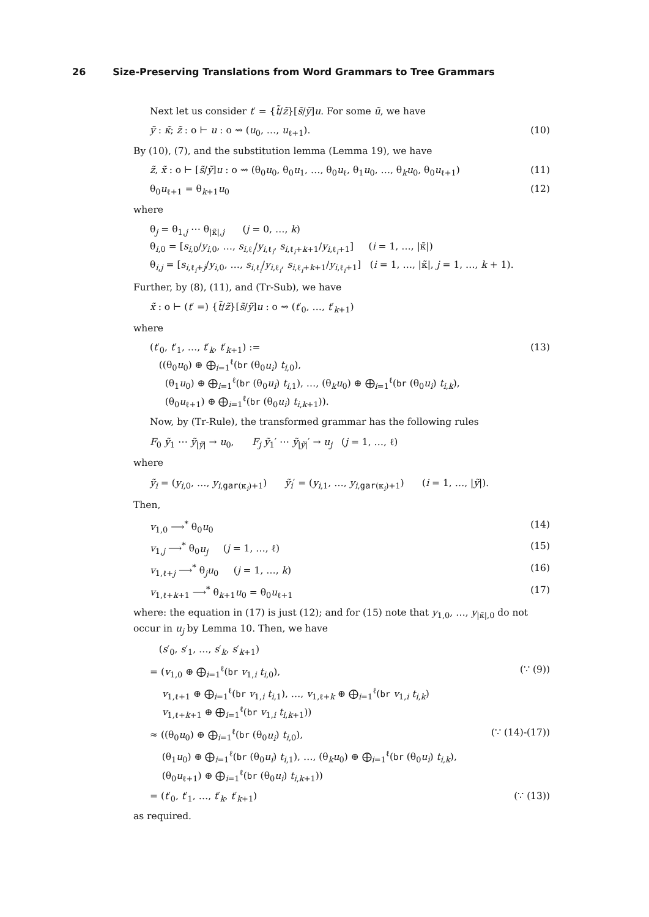26 Size-Preserving Translations from Word Grammars to Tree Grammars
Next let us consider t′ = {t̃/z̃}[s̃/ỹ]u. For some ũ, we have
ỹ : κ̃; z̃ : o ⊢ u : o ⇝ (u<sub>0</sub>, …, u<sub>ℓ+1</sub>). (10)
By (10), (7), and the substitution lemma (Lemma 19), we have
z̃, x̃ : o ⊢ [s̃/ỹ]u : o ⇝ (θ<sub>0</sub>u<sub>0</sub>, θ<sub>0</sub>u<sub>1</sub>, …, θ<sub>0</sub>u<sub>ℓ</sub>, θ<sub>1</sub>u<sub>0</sub>, …, θ<sub>k</sub>u<sub>0</sub>, θ<sub>0</sub>u<sub>ℓ+1</sub>) (11)
θ<sub>0</sub>u<sub>ℓ+1</sub> = θ<sub>k+1</sub>u<sub>0</sub> (12)
where
θ<sub>j</sub> = θ<sub>1,j</sub> ⋯ θ<sub>|κ̃|,j</sub> (j = 0, …, k)
θ<sub>i,0</sub> = [s<sub>i,0</sub>/y<sub>i,0</sub>, …, s<sub>i,ℓ<sub>i</sub></sub>/y<sub>i,ℓ<sub>i</sub></sub>, s<sub>i,ℓ<sub>i</sub>+k+1</sub>/y<sub>i,ℓ<sub>i</sub>+1</sub>] (i = 1, …, |κ̃|)
θ<sub>i,j</sub> = [s<sub>i,ℓ<sub>i</sub>+j</sub>/y<sub>i,0</sub>, …, s<sub>i,ℓ<sub>i</sub></sub>/y<sub>i,ℓ<sub>i</sub></sub>, s<sub>i,ℓ<sub>i</sub>+k+1</sub>/y<sub>i,ℓ<sub>i</sub>+1</sub>] (i = 1, …, |κ̃|, j = 1, …, k + 1).
Further, by (8), (11), and (Tr-Sub), we have
x̃ : o ⊢ (t′ =) {t̃/z̃}[s̃/ỹ]u : o ⇝ (t′<sub>0</sub>, …, t′<sub>k+1</sub>)
where
(t′<sub>0</sub>, t′<sub>1</sub>, …, t′<sub>k</sub>, t′<sub>k+1</sub>) :=
((θ<sub>0</sub>u<sub>0</sub>) ⊕ ⨁<sub>i=1</sub><sup>ℓ</sup>(br (θ<sub>0</sub>u<sub>i</sub>) t<sub>i,0</sub>),
(θ<sub>1</sub>u<sub>0</sub>) ⊕ ⨁<sub>i=1</sub><sup>ℓ</sup>(br (θ<sub>0</sub>u<sub>i</sub>) t<sub>i,1</sub>), …, (θ<sub>k</sub>u<sub>0</sub>) ⊕ ⨁<sub>i=1</sub><sup>ℓ</sup>(br (θ<sub>0</sub>u<sub>i</sub>) t<sub>i,k</sub>),
(θ<sub>0</sub>u<sub>ℓ+1</sub>) ⊕ ⨁<sub>i=1</sub><sup>ℓ</sup>(br (θ<sub>0</sub>u<sub>i</sub>) t<sub>i,k+1</sub>)). (13)
Now, by (Tr-Rule), the transformed grammar has the following rules
F<sub>0</sub> ỹ<sub>1</sub> ⋯ ỹ<sub>|ỹ|</sub> → u<sub>0</sub>, F<sub>j</sub> ỹ<sub>1</sub>′ ⋯ ỹ<sub>|ỹ|</sub>′ → u<sub>j</sub> (j = 1, …, ℓ)
where
ỹ<sub>i</sub> = (y<sub>i,0</sub>, …, y<sub>i,gar(κ<sub>i</sub>)+1</sub>) ỹ<sub>i</sub>′ = (y<sub>i,1</sub>, …, y<sub>i,gar(κ<sub>i</sub>)+1</sub>) (i = 1, …, |ỹ|).
Then,
v<sub>1,0</sub> ⟶<sup>*</sup> θ<sub>0</sub>u<sub>0</sub> (14)
v<sub>1,j</sub> ⟶<sup>*</sup> θ<sub>0</sub>u<sub>j</sub> (j = 1, …, ℓ) (15)
v<sub>1,ℓ+j</sub> ⟶<sup>*</sup> θ<sub>j</sub>u<sub>0</sub> (j = 1, …, k) (16)
v<sub>1,ℓ+k+1</sub> ⟶<sup>*</sup> θ<sub>k+1</sub>u<sub>0</sub> = θ<sub>0</sub>u<sub>ℓ+1</sub> (17)
where: the equation in (17) is just (12); and for (15) note that y<sub>1,0</sub>, …, y<sub>|κ̃|,0</sub> do not occur in u<sub>j</sub> by Lemma 10. Then, we have
(s′<sub>0</sub>, s′<sub>1</sub>, …, s′<sub>k</sub>, s′<sub>k+1</sub>)
= (v<sub>1,0</sub> ⊕ ⨁<sub>i=1</sub><sup>ℓ</sup>(br v<sub>1,i</sub> t<sub>i,0</sub>), (∵ (9))
v<sub>1,ℓ+1</sub> ⊕ ⨁<sub>i=1</sub><sup>ℓ</sup>(br v<sub>1,i</sub> t<sub>i,1</sub>), …, v<sub>1,ℓ+k</sub> ⊕ ⨁<sub>i=1</sub><sup>ℓ</sup>(br v<sub>1,i</sub> t<sub>i,k</sub>)
v<sub>1,ℓ+k+1</sub> ⊕ ⨁<sub>i=1</sub><sup>ℓ</sup>(br v<sub>1,i</sub> t<sub>i,k+1</sub>))
≈ ((θ<sub>0</sub>u<sub>0</sub>) ⊕ ⨁<sub>i=1</sub><sup>ℓ</sup>(br (θ<sub>0</sub>u<sub>i</sub>) t<sub>i,0</sub>), (∵ (14)-(17))
(θ<sub>1</sub>u<sub>0</sub>) ⊕ ⨁<sub>i=1</sub><sup>ℓ</sup>(br (θ<sub>0</sub>u<sub>i</sub>) t<sub>i,1</sub>), …, (θ<sub>k</sub>u<sub>0</sub>) ⊕ ⨁<sub>i=1</sub><sup>ℓ</sup>(br (θ<sub>0</sub>u<sub>i</sub>) t<sub>i,k</sub>),
(θ<sub>0</sub>u<sub>ℓ+1</sub>) ⊕ ⨁<sub>i=1</sub><sup>ℓ</sup>(br (θ<sub>0</sub>u<sub>i</sub>) t<sub>i,k+1</sub>))
= (t′<sub>0</sub>, t′<sub>1</sub>, …, t′<sub>k</sub>, t′<sub>k+1</sub>) (∵ (13))
as required.